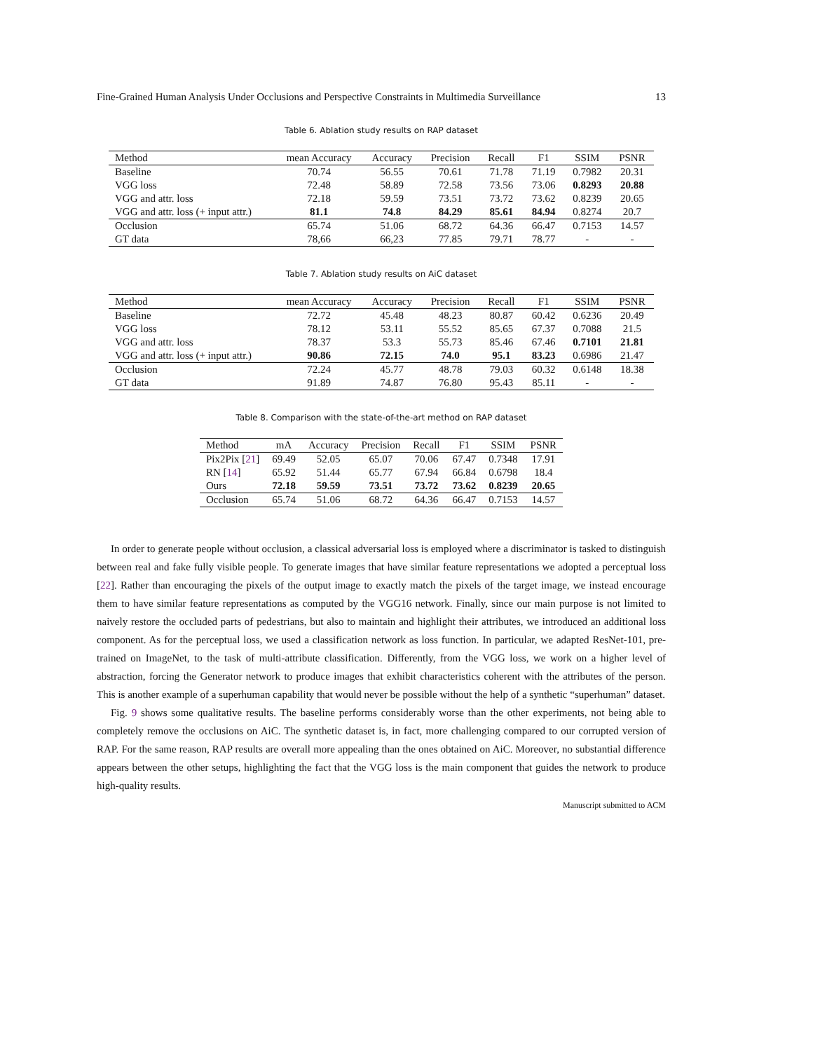Fine-Grained Human Analysis Under Occlusions and Perspective Constraints in Multimedia Surveillance 13
Table 6. Ablation study results on RAP dataset
| Method | mean Accuracy | Accuracy | Precision | Recall | F1 | SSIM | PSNR |
| --- | --- | --- | --- | --- | --- | --- | --- |
| Baseline | 70.74 | 56.55 | 70.61 | 71.78 | 71.19 | 0.7982 | 20.31 |
| VGG loss | 72.48 | 58.89 | 72.58 | 73.56 | 73.06 | 0.8293 | 20.88 |
| VGG and attr. loss | 72.18 | 59.59 | 73.51 | 73.72 | 73.62 | 0.8239 | 20.65 |
| VGG and attr. loss (+ input attr.) | 81.1 | 74.8 | 84.29 | 85.61 | 84.94 | 0.8274 | 20.7 |
| Occlusion | 65.74 | 51.06 | 68.72 | 64.36 | 66.47 | 0.7153 | 14.57 |
| GT data | 78,66 | 66,23 | 77.85 | 79.71 | 78.77 | - | - |
Table 7. Ablation study results on AiC dataset
| Method | mean Accuracy | Accuracy | Precision | Recall | F1 | SSIM | PSNR |
| --- | --- | --- | --- | --- | --- | --- | --- |
| Baseline | 72.72 | 45.48 | 48.23 | 80.87 | 60.42 | 0.6236 | 20.49 |
| VGG loss | 78.12 | 53.11 | 55.52 | 85.65 | 67.37 | 0.7088 | 21.5 |
| VGG and attr. loss | 78.37 | 53.3 | 55.73 | 85.46 | 67.46 | 0.7101 | 21.81 |
| VGG and attr. loss (+ input attr.) | 90.86 | 72.15 | 74.0 | 95.1 | 83.23 | 0.6986 | 21.47 |
| Occlusion | 72.24 | 45.77 | 48.78 | 79.03 | 60.32 | 0.6148 | 18.38 |
| GT data | 91.89 | 74.87 | 76.80 | 95.43 | 85.11 | - | - |
Table 8. Comparison with the state-of-the-art method on RAP dataset
| Method | mA | Accuracy | Precision | Recall | F1 | SSIM | PSNR |
| --- | --- | --- | --- | --- | --- | --- | --- |
| Pix2Pix [ 21 ] | 69.49 | 52.05 | 65.07 | 70.06 | 67.47 | 0.7348 | 17.91 |
| RN [ 14 ] | 65.92 | 51.44 | 65.77 | 67.94 | 66.84 | 0.6798 | 18.4 |
| Ours | 72.18 | 59.59 | 73.51 | 73.72 | 73.62 | 0.8239 | 20.65 |
| Occlusion | 65.74 | 51.06 | 68.72 | 64.36 | 66.47 | 0.7153 | 14.57 |
In order to generate people without occlusion, a classical adversarial loss is employed where a discriminator is tasked to distinguish between real and fake fully visible people. To generate images that have similar feature representations we adopted a perceptual loss [22]. Rather than encouraging the pixels of the output image to exactly match the pixels of the target image, we instead encourage them to have similar feature representations as computed by the VGG16 network. Finally, since our main purpose is not limited to naively restore the occluded parts of pedestrians, but also to maintain and highlight their attributes, we introduced an additional loss component. As for the perceptual loss, we used a classification network as loss function. In particular, we adapted ResNet-101, pre-trained on ImageNet, to the task of multi-attribute classification. Differently, from the VGG loss, we work on a higher level of abstraction, forcing the Generator network to produce images that exhibit characteristics coherent with the attributes of the person. This is another example of a superhuman capability that would never be possible without the help of a synthetic “superhuman” dataset.
Fig. 9 shows some qualitative results. The baseline performs considerably worse than the other experiments, not being able to completely remove the occlusions on AiC. The synthetic dataset is, in fact, more challenging compared to our corrupted version of RAP. For the same reason, RAP results are overall more appealing than the ones obtained on AiC. Moreover, no substantial difference appears between the other setups, highlighting the fact that the VGG loss is the main component that guides the network to produce high-quality results.
Manuscript submitted to ACM